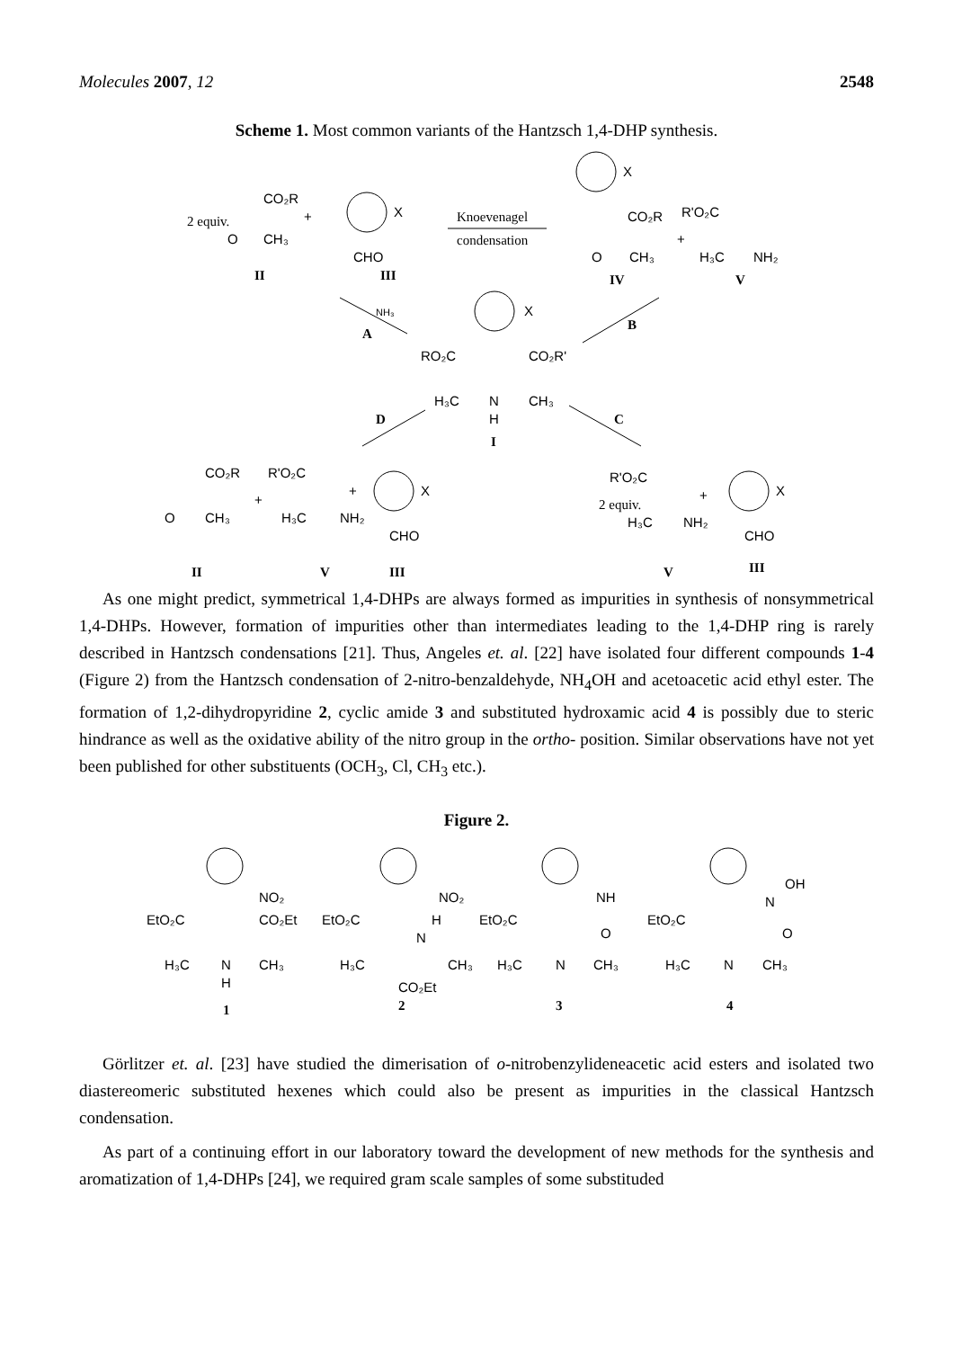Molecules 2007, 12 2548
Scheme 1. Most common variants of the Hantzsch 1,4-DHP synthesis.
2 equiv.
CO₂R
O
CH₃
+
X
CHO
Knoevenagel
condensation
X
CO₂R
O
CH₃
R'O₂C
+
H₃C
NH₂
II
III
IV
V
NH₃
A
B
X
RO₂C
CO₂R'
H₃C
N
CH₃
H
I
D
C
CO₂R
O
CH₃
+
R'O₂C
H₃C
NH₂
+
X
CHO
R'O₂C
2 equiv.
H₃C
NH₂
+
X
CHO
II
V
III
V
III
As one might predict, symmetrical 1,4-DHPs are always formed as impurities in synthesis of nonsymmetrical 1,4-DHPs. However, formation of impurities other than intermediates leading to the 1,4-DHP ring is rarely described in Hantzsch condensations [21]. Thus, Angeles et. al. [22] have isolated four different compounds 1-4 (Figure 2) from the Hantzsch condensation of 2-nitro-benzaldehyde, NH<sub>4</sub>OH and acetoacetic acid ethyl ester. The formation of 1,2-dihydropyridine 2, cyclic amide 3 and substituted hydroxamic acid 4 is possibly due to steric hindrance as well as the oxidative ability of the nitro group in the ortho- position. Similar observations have not yet been published for other substituents (OCH<sub>3</sub>, Cl, CH<sub>3</sub> etc.).
Figure 2.
NO₂
EtO₂C
CO₂Et
H₃C
N
CH₃
H
NO₂
EtO₂C
N
H
H₃C
CH₃
CO₂Et
NH
O
EtO₂C
H₃C
N
CH₃
OH
N
O
EtO₂C
H₃C
N
CH₃
1
2
3
4
Görlitzer et. al. [23] have studied the dimerisation of o-nitrobenzylideneacetic acid esters and isolated two diastereomeric substituted hexenes which could also be present as impurities in the classical Hantzsch condensation.
As part of a continuing effort in our laboratory toward the development of new methods for the synthesis and aromatization of 1,4-DHPs [24], we required gram scale samples of some substituded